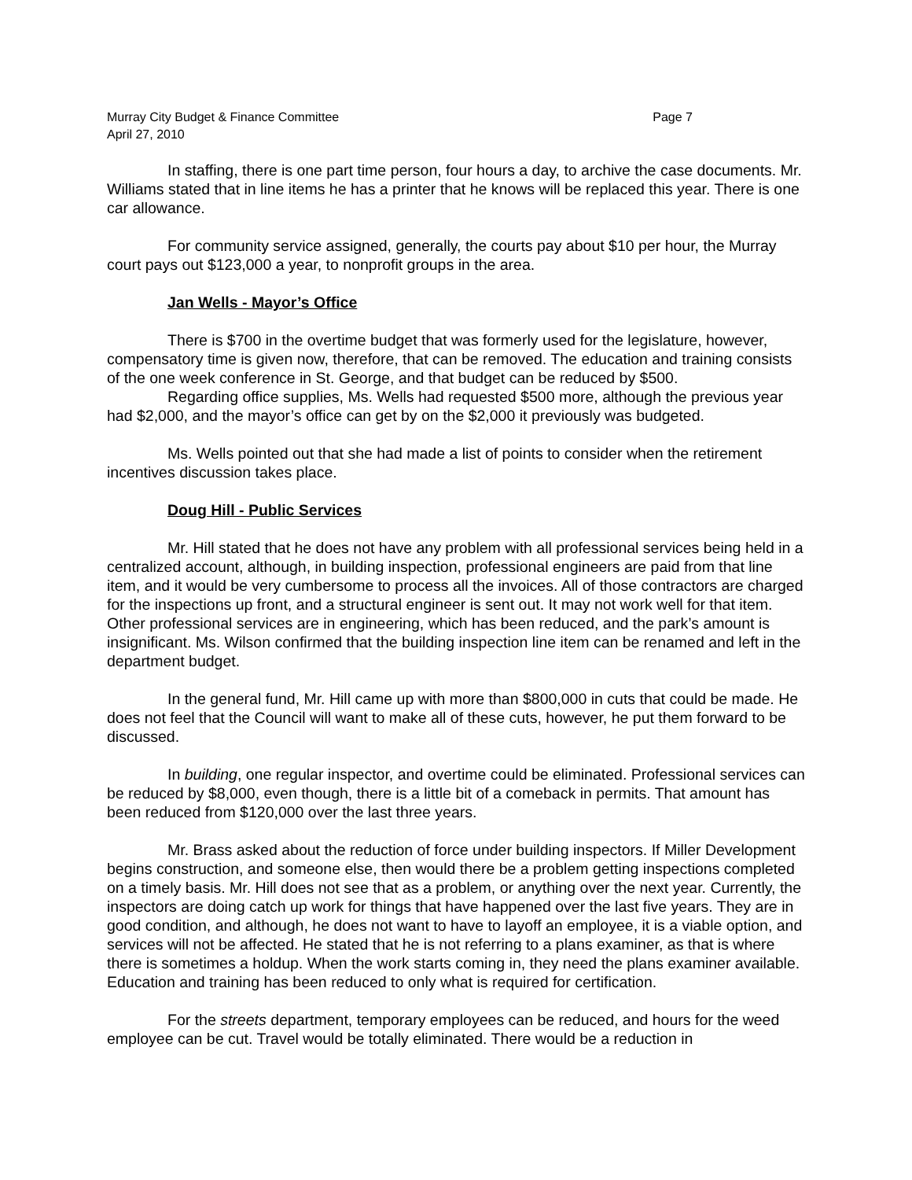Murray City Budget & Finance Committee
April 27, 2010
Page 7
In staffing, there is one part time person, four hours a day, to archive the case documents. Mr. Williams stated that in line items he has a printer that he knows will be replaced this year. There is one car allowance.
For community service assigned, generally, the courts pay about $10 per hour, the Murray court pays out $123,000 a year, to nonprofit groups in the area.
Jan Wells - Mayor’s Office
There is $700 in the overtime budget that was formerly used for the legislature, however, compensatory time is given now, therefore, that can be removed. The education and training consists of the one week conference in St. George, and that budget can be reduced by $500.
Regarding office supplies, Ms. Wells had requested $500 more, although the previous year had $2,000, and the mayor’s office can get by on the $2,000 it previously was budgeted.
Ms. Wells pointed out that she had made a list of points to consider when the retirement incentives discussion takes place.
Doug Hill - Public Services
Mr. Hill stated that he does not have any problem with all professional services being held in a centralized account, although, in building inspection, professional engineers are paid from that line item, and it would be very cumbersome to process all the invoices. All of those contractors are charged for the inspections up front, and a structural engineer is sent out. It may not work well for that item. Other professional services are in engineering, which has been reduced, and the park’s amount is insignificant. Ms. Wilson confirmed that the building inspection line item can be renamed and left in the department budget.
In the general fund, Mr. Hill came up with more than $800,000 in cuts that could be made. He does not feel that the Council will want to make all of these cuts, however, he put them forward to be discussed.
In building, one regular inspector, and overtime could be eliminated. Professional services can be reduced by $8,000, even though, there is a little bit of a comeback in permits. That amount has been reduced from $120,000 over the last three years.
Mr. Brass asked about the reduction of force under building inspectors. If Miller Development begins construction, and someone else, then would there be a problem getting inspections completed on a timely basis. Mr. Hill does not see that as a problem, or anything over the next year. Currently, the inspectors are doing catch up work for things that have happened over the last five years. They are in good condition, and although, he does not want to have to layoff an employee, it is a viable option, and services will not be affected. He stated that he is not referring to a plans examiner, as that is where there is sometimes a holdup. When the work starts coming in, they need the plans examiner available. Education and training has been reduced to only what is required for certification.
For the streets department, temporary employees can be reduced, and hours for the weed employee can be cut. Travel would be totally eliminated. There would be a reduction in